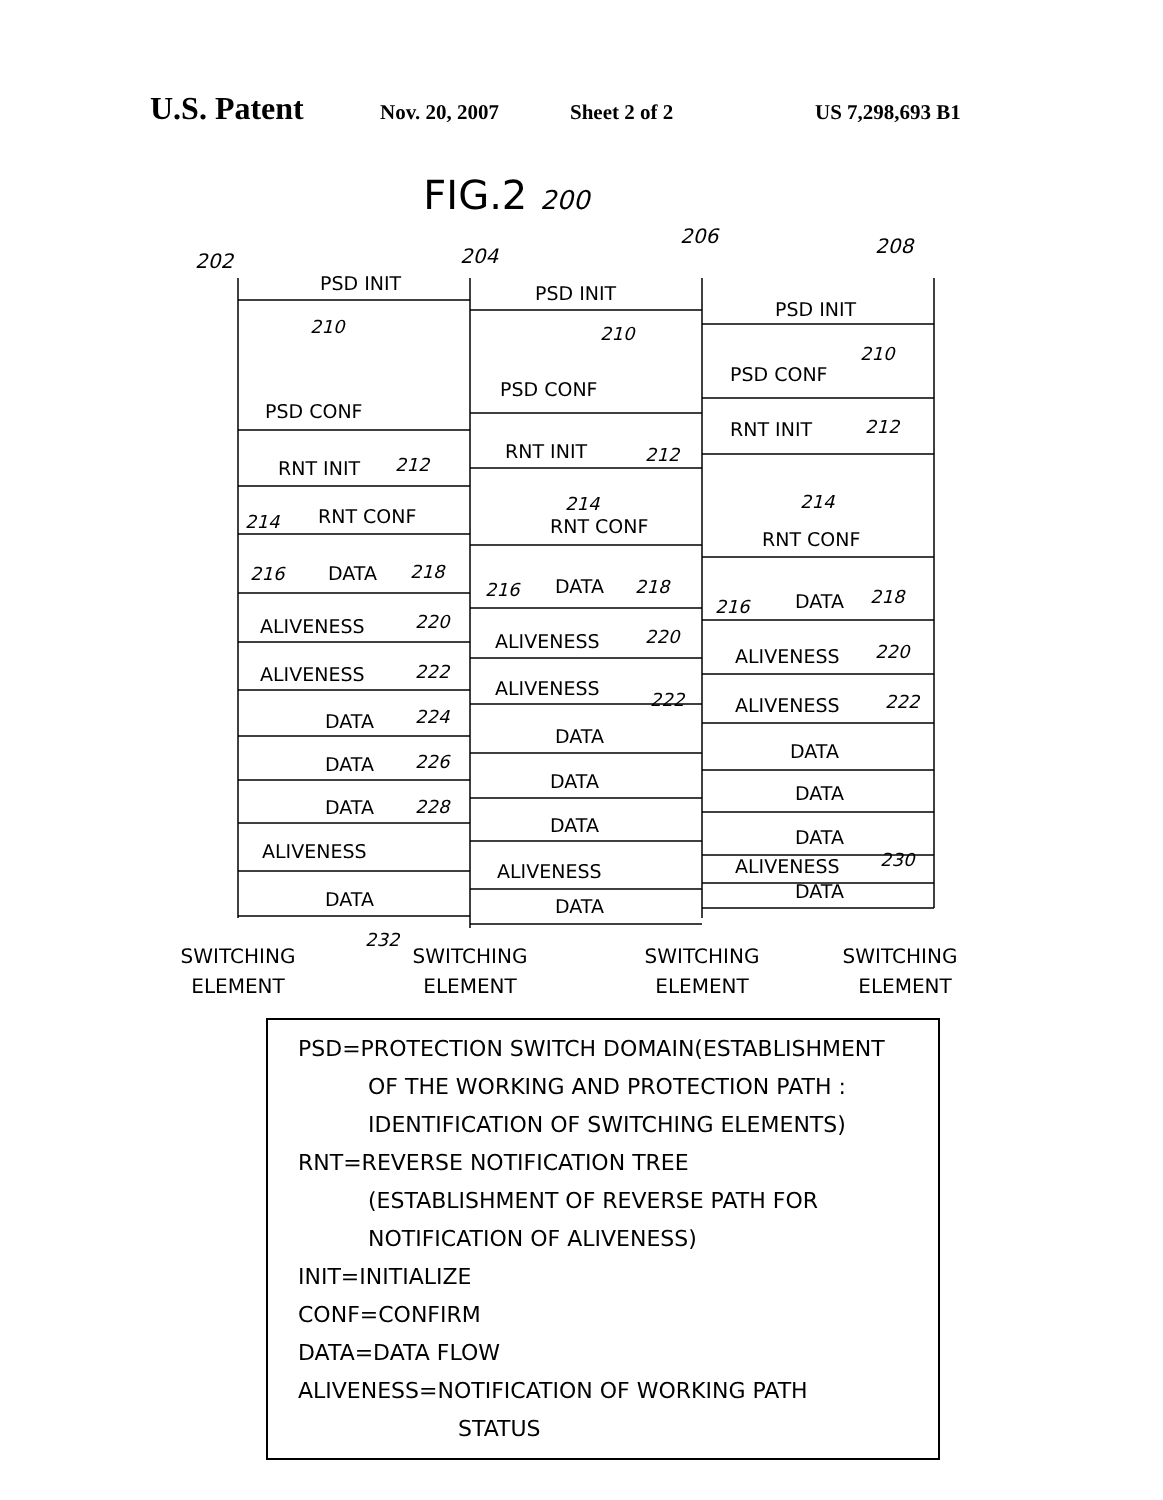U.S. Patent Nov. 20, 2007 Sheet 2 of 2 US 7,298,693 B1
FIG.2 200
202
204
206
208
PSD INIT
PSD INIT
PSD INIT
PSD CONF
PSD CONF
PSD CONF
RNT INIT
RNT INIT
RNT INIT
RNT CONF
RNT CONF
RNT CONF
DATA
DATA
DATA
ALIVENESS
ALIVENESS
ALIVENESS
ALIVENESS
ALIVENESS
ALIVENESS
DATA
DATA
DATA
DATA
DATA
DATA
DATA
DATA
DATA
ALIVENESS
ALIVENESS
ALIVENESS
DATA
DATA
DATA
210
210
210
212
212
212
214
214
214
216
216
216
218
218
218
220
220
220
222
222
222
224
226
228
230
232
SWITCHING
ELEMENT
SWITCHING
ELEMENT
SWITCHING
ELEMENT
SWITCHING
ELEMENT
PSD=PROTECTION SWITCH DOMAIN(ESTABLISHMENT
OF THE WORKING AND PROTECTION PATH :
IDENTIFICATION OF SWITCHING ELEMENTS)
RNT=REVERSE NOTIFICATION TREE
(ESTABLISHMENT OF REVERSE PATH FOR
NOTIFICATION OF ALIVENESS)
INIT=INITIALIZE
CONF=CONFIRM
DATA=DATA FLOW
ALIVENESS=NOTIFICATION OF WORKING PATH
STATUS